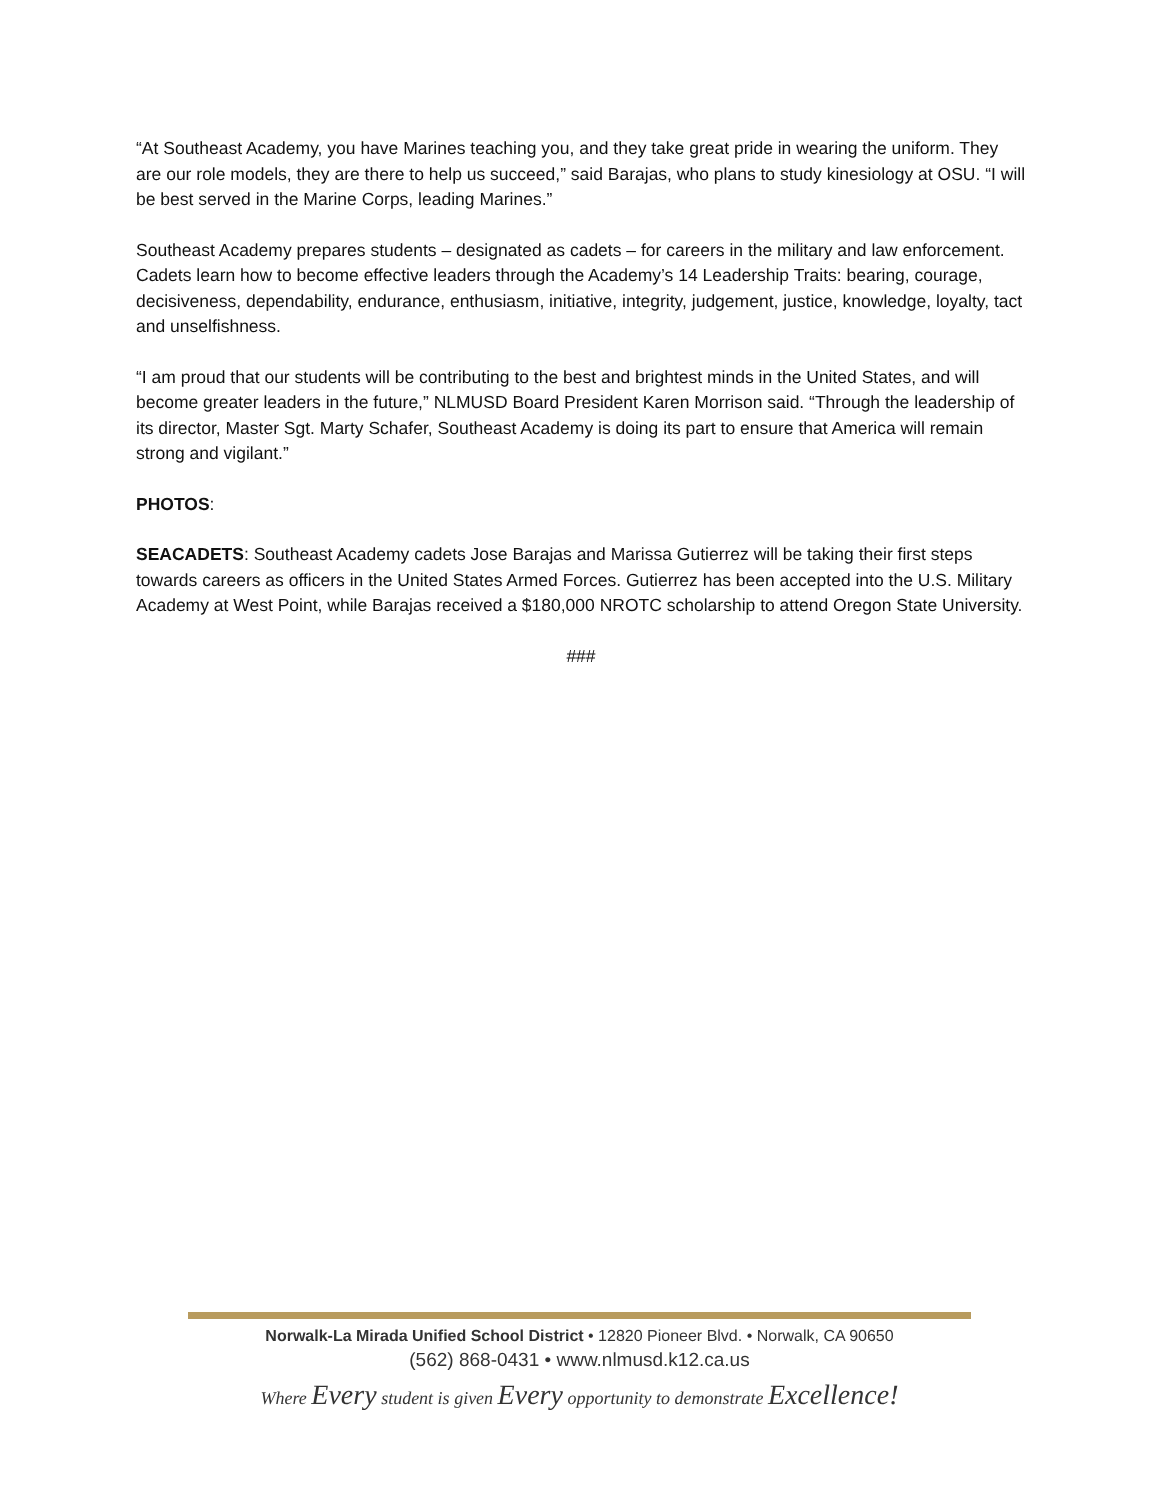“At Southeast Academy, you have Marines teaching you, and they take great pride in wearing the uniform. They are our role models, they are there to help us succeed,” said Barajas, who plans to study kinesiology at OSU. “I will be best served in the Marine Corps, leading Marines.”
Southeast Academy prepares students – designated as cadets – for careers in the military and law enforcement. Cadets learn how to become effective leaders through the Academy’s 14 Leadership Traits: bearing, courage, decisiveness, dependability, endurance, enthusiasm, initiative, integrity, judgement, justice, knowledge, loyalty, tact and unselfishness.
“I am proud that our students will be contributing to the best and brightest minds in the United States, and will become greater leaders in the future,” NLMUSD Board President Karen Morrison said. “Through the leadership of its director, Master Sgt. Marty Schafer, Southeast Academy is doing its part to ensure that America will remain strong and vigilant.”
PHOTOS:
SEACADETS: Southeast Academy cadets Jose Barajas and Marissa Gutierrez will be taking their first steps towards careers as officers in the United States Armed Forces. Gutierrez has been accepted into the U.S. Military Academy at West Point, while Barajas received a $180,000 NROTC scholarship to attend Oregon State University.
###
Norwalk-La Mirada Unified School District • 12820 Pioneer Blvd. • Norwalk, CA 90650
(562) 868-0431 • www.nlmusd.k12.ca.us
Where Every student is given Every opportunity to demonstrate Excellence!